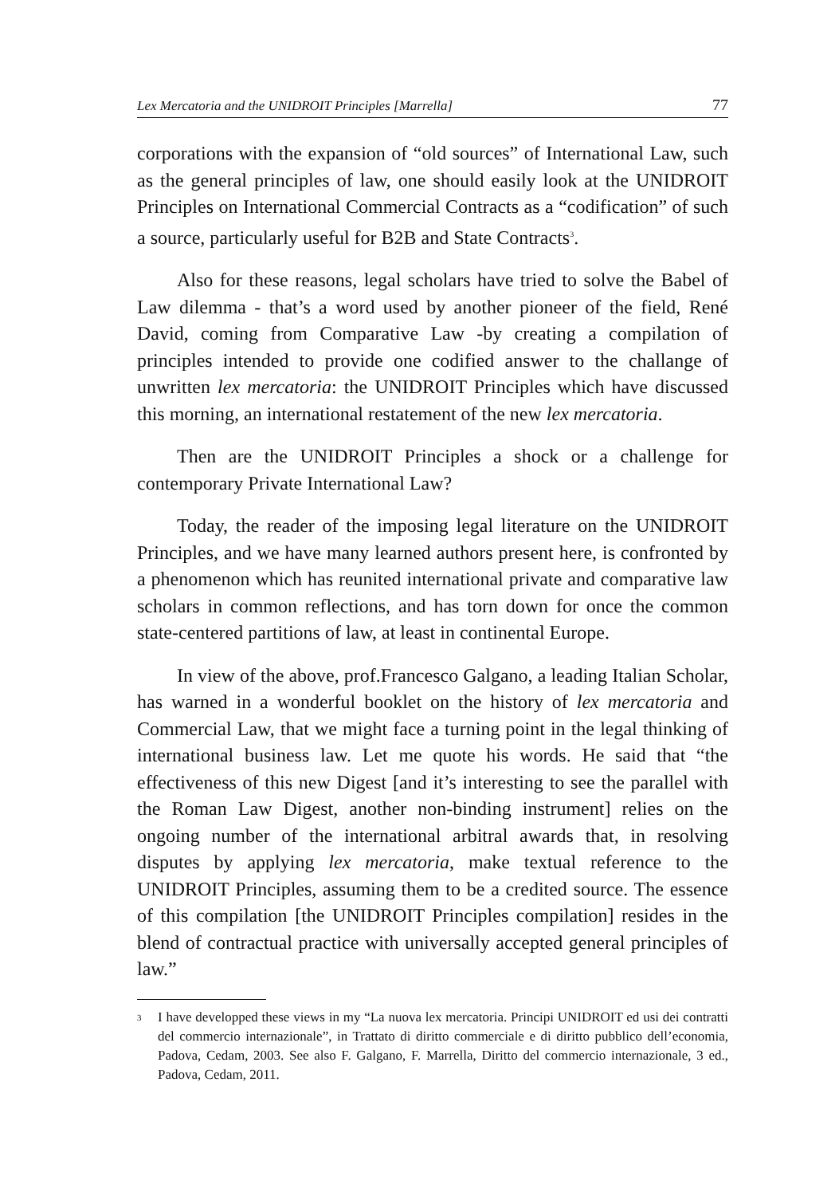Lex Mercatoria and the UNIDROIT Principles [Marrella] 77
corporations with the expansion of “old sources” of International Law, such as the general principles of law, one should easily look at the UNIDROIT Principles on International Commercial Contracts as a “codification” of such a source, particularly useful for B2B and State Contracts<sup>3</sup>.
Also for these reasons, legal scholars have tried to solve the Babel of Law dilemma - that’s a word used by another pioneer of the field, René David, coming from Comparative Law -by creating a compilation of principles intended to provide one codified answer to the challange of unwritten lex mercatoria: the UNIDROIT Principles which have discussed this morning, an international restatement of the new lex mercatoria.
Then are the UNIDROIT Principles a shock or a challenge for contemporary Private International Law?
Today, the reader of the imposing legal literature on the UNIDROIT Principles, and we have many learned authors present here, is confronted by a phenomenon which has reunited international private and comparative law scholars in common reflections, and has torn down for once the common state-centered partitions of law, at least in continental Europe.
In view of the above, prof.Francesco Galgano, a leading Italian Scholar, has warned in a wonderful booklet on the history of lex mercatoria and Commercial Law, that we might face a turning point in the legal thinking of international business law. Let me quote his words. He said that “the effectiveness of this new Digest [and it’s interesting to see the parallel with the Roman Law Digest, another non-binding instrument] relies on the ongoing number of the international arbitral awards that, in resolving disputes by applying lex mercatoria, make textual reference to the UNIDROIT Principles, assuming them to be a credited source. The essence of this compilation [the UNIDROIT Principles compilation] resides in the blend of contractual practice with universally accepted general principles of law.”
<sup>3</sup>
I have developped these views in my “La nuova lex mercatoria. Principi UNIDROIT ed usi dei contratti del commercio internazionale”, in Trattato di diritto commerciale e di diritto pubblico dell’economia, Padova, Cedam, 2003. See also F. Galgano, F. Marrella, Diritto del commercio internazionale, 3 ed., Padova, Cedam, 2011.